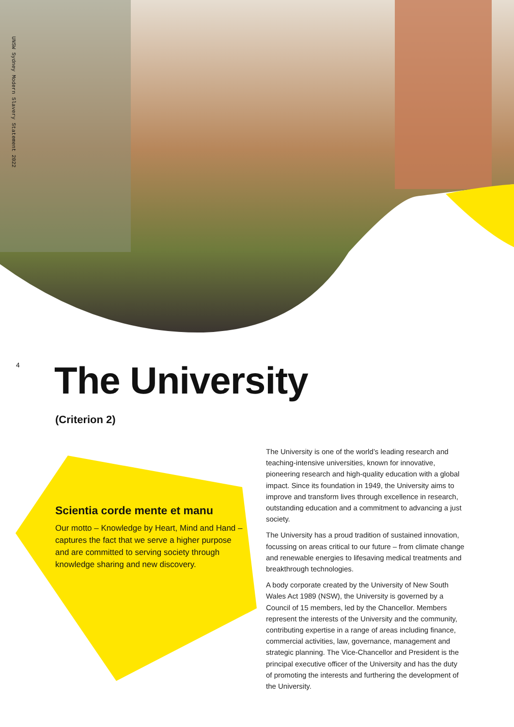UNSW Sydney Modern Slavery Statement 2022
4
The University
(Criterion 2)
Scientia corde mente et manu
Our motto – Knowledge by Heart, Mind and Hand – captures the fact that we serve a higher purpose and are committed to serving society through knowledge sharing and new discovery.
The University is one of the world’s leading research and teaching-intensive universities, known for innovative, pioneering research and high-quality education with a global impact. Since its foundation in 1949, the University aims to improve and transform lives through excellence in research, outstanding education and a commitment to advancing a just society.
The University has a proud tradition of sustained innovation, focussing on areas critical to our future – from climate change and renewable energies to lifesaving medical treatments and breakthrough technologies.
A body corporate created by the University of New South Wales Act 1989 (NSW), the University is governed by a Council of 15 members, led by the Chancellor. Members represent the interests of the University and the community, contributing expertise in a range of areas including finance, commercial activities, law, governance, management and strategic planning. The Vice-Chancellor and President is the principal executive officer of the University and has the duty of promoting the interests and furthering the development of the University.